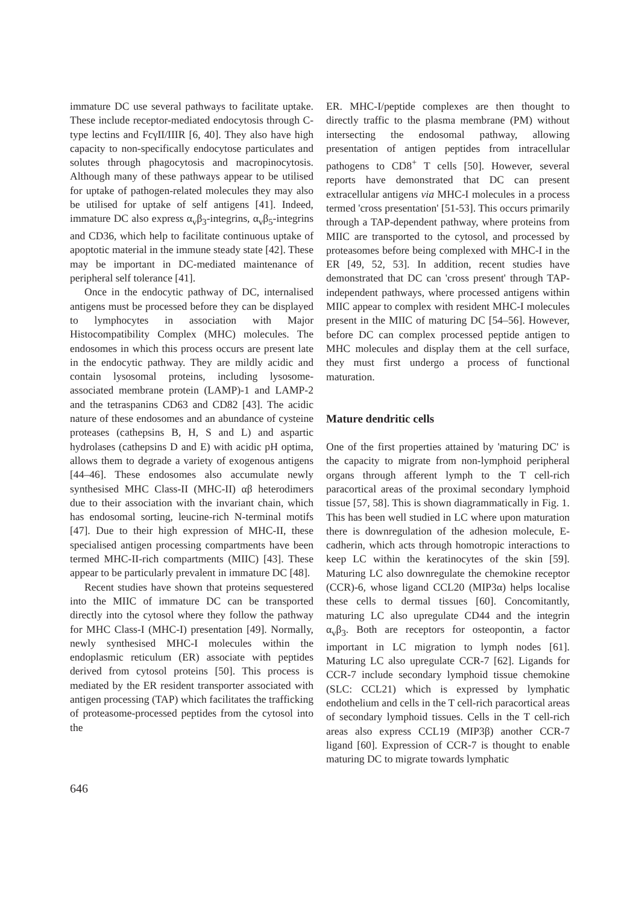immature DC use several pathways to facilitate uptake. These include receptor-mediated endocytosis through C-type lectins and FcγII/IIIR [6, 40]. They also have high capacity to non-specifically endocytose particulates and solutes through phagocytosis and macropinocytosis. Although many of these pathways appear to be utilised for uptake of pathogen-related molecules they may also be utilised for uptake of self antigens [41]. Indeed, immature DC also express α<sub>v</sub>β<sub>3</sub>-integrins, α<sub>v</sub>β<sub>5</sub>-integrins and CD36, which help to facilitate continuous uptake of apoptotic material in the immune steady state [42]. These may be important in DC-mediated maintenance of peripheral self tolerance [41].
Once in the endocytic pathway of DC, internalised antigens must be processed before they can be displayed to lymphocytes in association with Major Histocompatibility Complex (MHC) molecules. The endosomes in which this process occurs are present late in the endocytic pathway. They are mildly acidic and contain lysosomal proteins, including lysosome-associated membrane protein (LAMP)-1 and LAMP-2 and the tetraspanins CD63 and CD82 [43]. The acidic nature of these endosomes and an abundance of cysteine proteases (cathepsins B, H, S and L) and aspartic hydrolases (cathepsins D and E) with acidic pH optima, allows them to degrade a variety of exogenous antigens [44–46]. These endosomes also accumulate newly synthesised MHC Class-II (MHC-II) αβ heterodimers due to their association with the invariant chain, which has endosomal sorting, leucine-rich N-terminal motifs [47]. Due to their high expression of MHC-II, these specialised antigen processing compartments have been termed MHC-II-rich compartments (MIIC) [43]. These appear to be particularly prevalent in immature DC [48].
Recent studies have shown that proteins sequestered into the MIIC of immature DC can be transported directly into the cytosol where they follow the pathway for MHC Class-I (MHC-I) presentation [49]. Normally, newly synthesised MHC-I molecules within the endoplasmic reticulum (ER) associate with peptides derived from cytosol proteins [50]. This process is mediated by the ER resident transporter associated with antigen processing (TAP) which facilitates the trafficking of proteasome-processed peptides from the cytosol into the
ER. MHC-I/peptide complexes are then thought to directly traffic to the plasma membrane (PM) without intersecting the endosomal pathway, allowing presentation of antigen peptides from intracellular pathogens to CD8<sup>+</sup> T cells [50]. However, several reports have demonstrated that DC can present extracellular antigens via MHC-I molecules in a process termed 'cross presentation' [51-53]. This occurs primarily through a TAP-dependent pathway, where proteins from MIIC are transported to the cytosol, and processed by proteasomes before being complexed with MHC-I in the ER [49, 52, 53]. In addition, recent studies have demonstrated that DC can 'cross present' through TAP-independent pathways, where processed antigens within MIIC appear to complex with resident MHC-I molecules present in the MIIC of maturing DC [54–56]. However, before DC can complex processed peptide antigen to MHC molecules and display them at the cell surface, they must first undergo a process of functional maturation.
Mature dendritic cells
One of the first properties attained by 'maturing DC' is the capacity to migrate from non-lymphoid peripheral organs through afferent lymph to the T cell-rich paracortical areas of the proximal secondary lymphoid tissue [57, 58]. This is shown diagrammatically in Fig. 1. This has been well studied in LC where upon maturation there is downregulation of the adhesion molecule, E-cadherin, which acts through homotropic interactions to keep LC within the keratinocytes of the skin [59]. Maturing LC also downregulate the chemokine receptor (CCR)-6, whose ligand CCL20 (MIP3α) helps localise these cells to dermal tissues [60]. Concomitantly, maturing LC also upregulate CD44 and the integrin α<sub>v</sub>β<sub>3</sub>. Both are receptors for osteopontin, a factor important in LC migration to lymph nodes [61]. Maturing LC also upregulate CCR-7 [62]. Ligands for CCR-7 include secondary lymphoid tissue chemokine (SLC: CCL21) which is expressed by lymphatic endothelium and cells in the T cell-rich paracortical areas of secondary lymphoid tissues. Cells in the T cell-rich areas also express CCL19 (MIP3β) another CCR-7 ligand [60]. Expression of CCR-7 is thought to enable maturing DC to migrate towards lymphatic
646